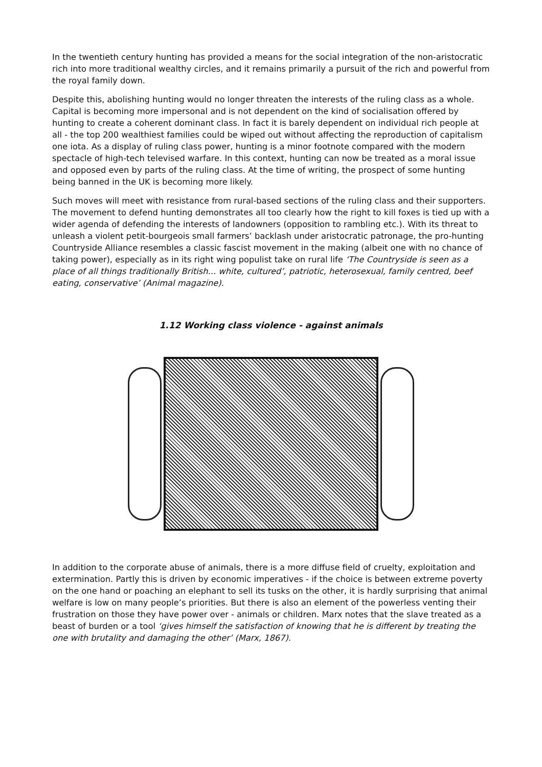In the twentieth century hunting has provided a means for the social integration of the non-aristocratic rich into more traditional wealthy circles, and it remains primarily a pursuit of the rich and powerful from the royal family down.
Despite this, abolishing hunting would no longer threaten the interests of the ruling class as a whole. Capital is becoming more impersonal and is not dependent on the kind of socialisation offered by hunting to create a coherent dominant class. In fact it is barely dependent on individual rich people at all - the top 200 wealthiest families could be wiped out without affecting the reproduction of capitalism one iota. As a display of ruling class power, hunting is a minor footnote compared with the modern spectacle of high-tech televised warfare. In this context, hunting can now be treated as a moral issue and opposed even by parts of the ruling class. At the time of writing, the prospect of some hunting being banned in the UK is becoming more likely.
Such moves will meet with resistance from rural-based sections of the ruling class and their supporters. The movement to defend hunting demonstrates all too clearly how the right to kill foxes is tied up with a wider agenda of defending the interests of landowners (opposition to rambling etc.). With its threat to unleash a violent petit-bourgeois small farmers’ backlash under aristocratic patronage, the pro-hunting Countryside Alliance resembles a classic fascist movement in the making (albeit one with no chance of taking power), especially as in its right wing populist take on rural life ‘The Countryside is seen as a place of all things traditionally British... white, cultured’, patriotic, heterosexual, family centred, beef eating, conservative’ (Animal magazine).
1.12 Working class violence - against animals
In addition to the corporate abuse of animals, there is a more diffuse field of cruelty, exploitation and extermination. Partly this is driven by economic imperatives - if the choice is between extreme poverty on the one hand or poaching an elephant to sell its tusks on the other, it is hardly surprising that animal welfare is low on many people’s priorities. But there is also an element of the powerless venting their frustration on those they have power over - animals or children. Marx notes that the slave treated as a beast of burden or a tool ‘gives himself the satisfaction of knowing that he is different by treating the one with brutality and damaging the other’ (Marx, 1867).